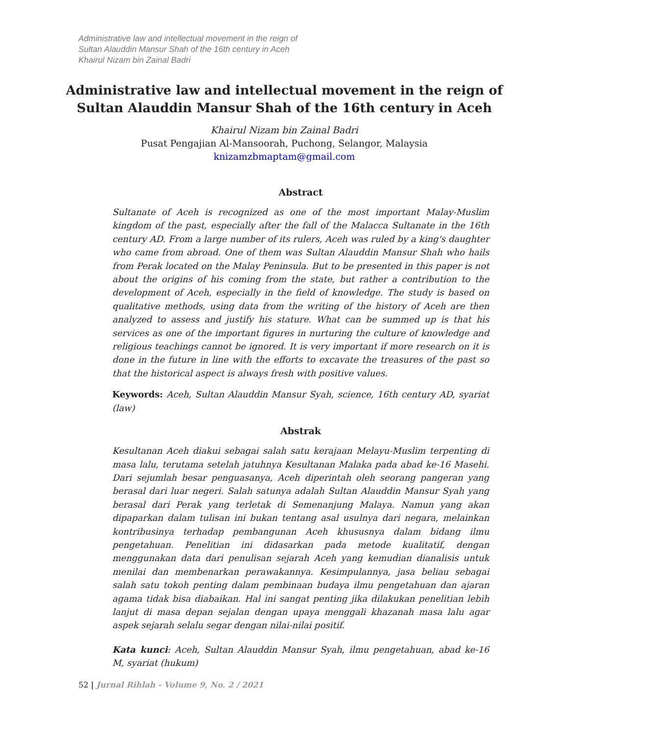Administrative law and intellectual movement in the reign of
Sultan Alauddin Mansur Shah of the 16th century in Aceh
Khairul Nizam bin Zainal Badri
Administrative law and intellectual movement in the reign of
Sultan Alauddin Mansur Shah of the 16th century in Aceh
Khairul Nizam bin Zainal Badri
Pusat Pengajian Al-Mansoorah, Puchong, Selangor, Malaysia
knizamzbmaptam@gmail.com
Abstract
Sultanate of Aceh is recognized as one of the most important Malay-Muslim kingdom of the past, especially after the fall of the Malacca Sultanate in the 16th century AD. From a large number of its rulers, Aceh was ruled by a king's daughter who came from abroad. One of them was Sultan Alauddin Mansur Shah who hails from Perak located on the Malay Peninsula. But to be presented in this paper is not about the origins of his coming from the state, but rather a contribution to the development of Aceh, especially in the field of knowledge. The study is based on qualitative methods, using data from the writing of the history of Aceh are then analyzed to assess and justify his stature. What can be summed up is that his services as one of the important figures in nurturing the culture of knowledge and religious teachings cannot be ignored. It is very important if more research on it is done in the future in line with the efforts to excavate the treasures of the past so that the historical aspect is always fresh with positive values.
Keywords: Aceh, Sultan Alauddin Mansur Syah, science, 16th century AD, syariat (law)
Abstrak
Kesultanan Aceh diakui sebagai salah satu kerajaan Melayu-Muslim terpenting di masa lalu, terutama setelah jatuhnya Kesultanan Malaka pada abad ke-16 Masehi. Dari sejumlah besar penguasanya, Aceh diperintah oleh seorang pangeran yang berasal dari luar negeri. Salah satunya adalah Sultan Alauddin Mansur Syah yang berasal dari Perak yang terletak di Semenanjung Malaya. Namun yang akan dipaparkan dalam tulisan ini bukan tentang asal usulnya dari negara, melainkan kontribusinya terhadap pembangunan Aceh khususnya dalam bidang ilmu pengetahuan. Penelitian ini didasarkan pada metode kualitatif, dengan menggunakan data dari penulisan sejarah Aceh yang kemudian dianalisis untuk menilai dan membenarkan perawakannya. Kesimpulannya, jasa beliau sebagai salah satu tokoh penting dalam pembinaan budaya ilmu pengetahuan dan ajaran agama tidak bisa diabaikan. Hal ini sangat penting jika dilakukan penelitian lebih lanjut di masa depan sejalan dengan upaya menggali khazanah masa lalu agar aspek sejarah selalu segar dengan nilai-nilai positif.
Kata kunci: Aceh, Sultan Alauddin Mansur Syah, ilmu pengetahuan, abad ke-16 M, syariat (hukum)
52 | Jurnal Rihlah - Volume 9, No. 2 / 2021